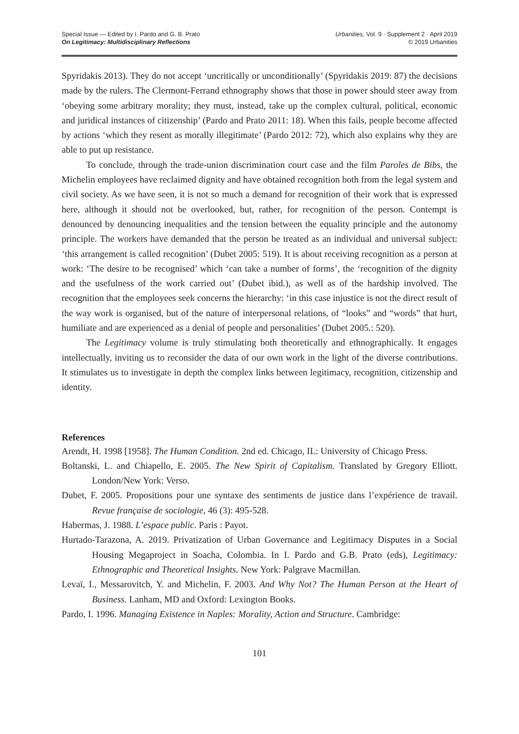Special Issue — Edited by I. Pardo and G. B. Prato
On Legitimacy: Multidisciplinary Reflections
Urbanities, Vol. 9 · Supplement 2 · April 2019
© 2019 Urbanities
Spyridakis 2013). They do not accept ‘uncritically or unconditionally’ (Spyridakis 2019: 87) the decisions made by the rulers. The Clermont-Ferrand ethnography shows that those in power should steer away from ‘obeying some arbitrary morality; they must, instead, take up the complex cultural, political, economic and juridical instances of citizenship’ (Pardo and Prato 2011: 18). When this fails, people become affected by actions ‘which they resent as morally illegitimate’ (Pardo 2012: 72), which also explains why they are able to put up resistance.
To conclude, through the trade-union discrimination court case and the film Paroles de Bibs, the Michelin employees have reclaimed dignity and have obtained recognition both from the legal system and civil society. As we have seen, it is not so much a demand for recognition of their work that is expressed here, although it should not be overlooked, but, rather, for recognition of the person. Contempt is denounced by denouncing inequalities and the tension between the equality principle and the autonomy principle. The workers have demanded that the person be treated as an individual and universal subject: ‘this arrangement is called recognition’ (Dubet 2005: 519). It is about receiving recognition as a person at work: ‘The desire to be recognised’ which ‘can take a number of forms’, the ‘recognition of the dignity and the usefulness of the work carried out’ (Dubet ibid.), as well as of the hardship involved. The recognition that the employees seek concerns the hierarchy: ‘in this case injustice is not the direct result of the way work is organised, but of the nature of interpersonal relations, of “looks” and “words” that hurt, humiliate and are experienced as a denial of people and personalities’ (Dubet 2005.: 520).
The Legitimacy volume is truly stimulating both theoretically and ethnographically. It engages intellectually, inviting us to reconsider the data of our own work in the light of the diverse contributions. It stimulates us to investigate in depth the complex links between legitimacy, recognition, citizenship and identity.
References
Arendt, H. 1998 [1958]. The Human Condition. 2nd ed. Chicago, IL: University of Chicago Press.
Boltanski, L. and Chiapello, E. 2005. The New Spirit of Capitalism. Translated by Gregory Elliott. London/New York: Verso.
Dubet, F. 2005. Propositions pour une syntaxe des sentiments de justice dans l’expérience de travail. Revue française de sociologie, 46 (3): 495-528.
Habermas, J. 1988. L’espace public. Paris : Payot.
Hurtado-Tarazona, A. 2019. Privatization of Urban Governance and Legitimacy Disputes in a Social Housing Megaproject in Soacha, Colombia. In I. Pardo and G.B. Prato (eds), Legitimacy: Ethnographic and Theoretical Insights. New York: Palgrave Macmillan.
Levaï, I., Messarovitch, Y. and Michelin, F. 2003. And Why Not? The Human Person at the Heart of Business. Lanham, MD and Oxford: Lexington Books.
Pardo, I. 1996. Managing Existence in Naples: Morality, Action and Structure. Cambridge:
101